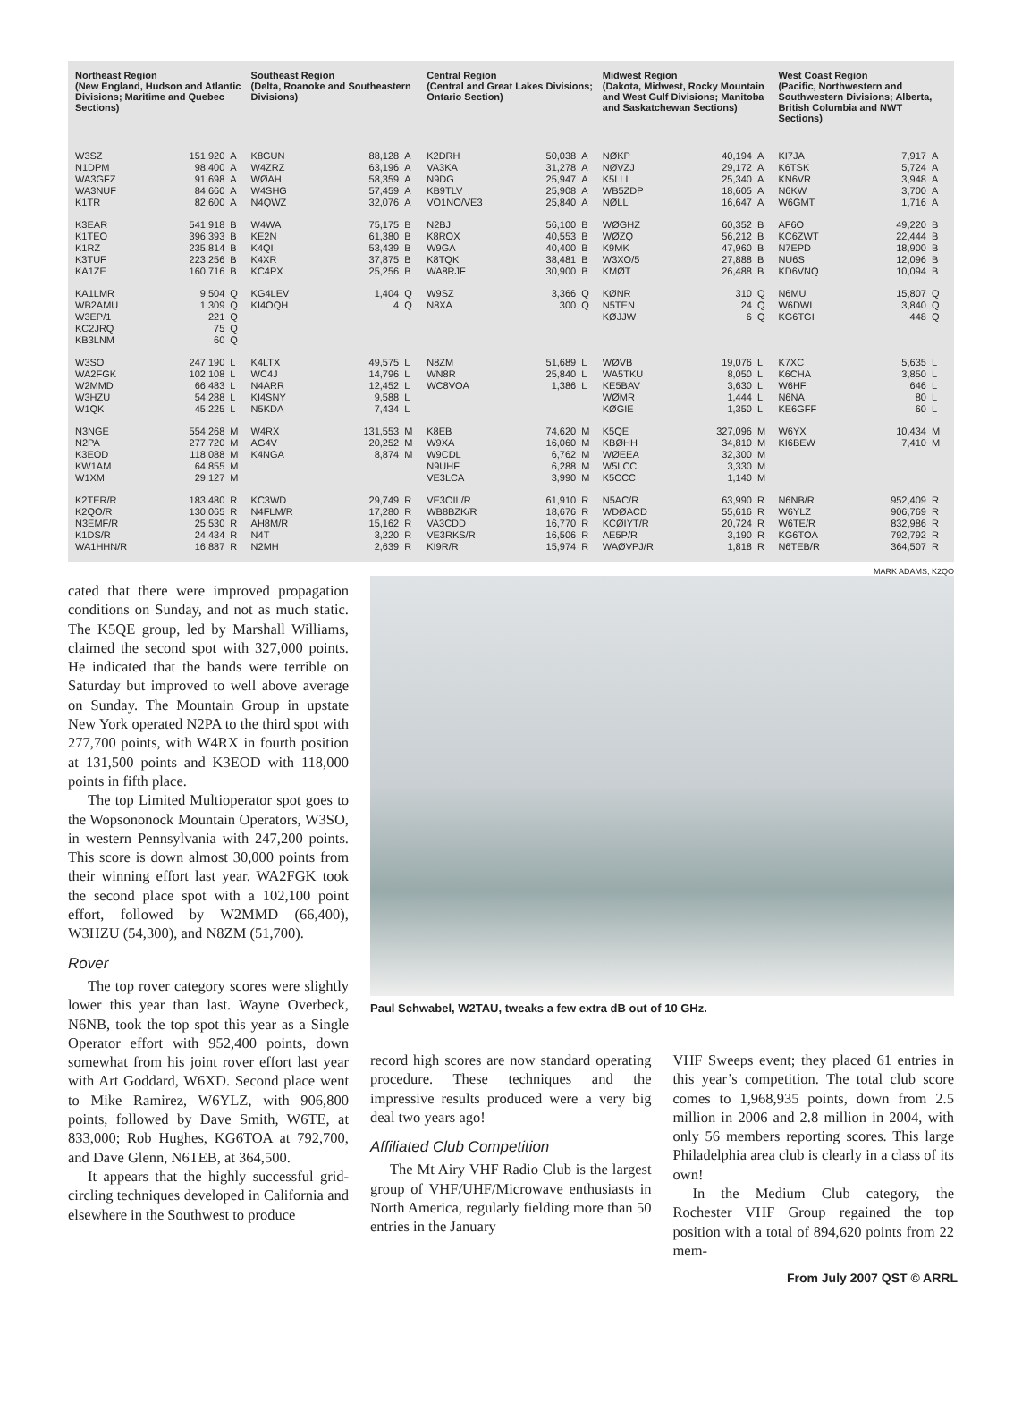Northeast Region
(New England, Hudson and Atlantic Divisions; Maritime and Quebec Sections)
| W3SZ | 151,920 | A |
| N1DPM | 98,400 | A |
| WA3GFZ | 91,698 | A |
| WA3NUF | 84,660 | A |
| K1TR | 82,600 | A |
| K3EAR | 541,918 | B |
| K1TEO | 396,393 | B |
| K1RZ | 235,814 | B |
| K3TUF | 223,256 | B |
| KA1ZE | 160,716 | B |
| KA1LMR | 9,504 | Q |
| WB2AMU | 1,309 | Q |
| W3EP/1 | 221 | Q |
| KC2JRQ | 75 | Q |
| KB3LNM | 60 | Q |
| W3SO | 247,190 | L |
| WA2FGK | 102,108 | L |
| W2MMD | 66,483 | L |
| W3HZU | 54,288 | L |
| W1QK | 45,225 | L |
| N3NGE | 554,268 | M |
| N2PA | 277,720 | M |
| K3EOD | 118,088 | M |
| KW1AM | 64,855 | M |
| W1XM | 29,127 | M |
| K2TER/R | 183,480 | R |
| K2QO/R | 130,065 | R |
| N3EMF/R | 25,530 | R |
| K1DS/R | 24,434 | R |
| WA1HHN/R | 16,887 | R |
Southeast Region
(Delta, Roanoke and Southeastern Divisions)
| K8GUN | 88,128 | A |
| W4ZRZ | 63,196 | A |
| WØAH | 58,359 | A |
| W4SHG | 57,459 | A |
| N4QWZ | 32,076 | A |
| W4WA | 75,175 | B |
| KE2N | 61,380 | B |
| K4QI | 53,439 | B |
| K4XR | 37,875 | B |
| KC4PX | 25,256 | B |
| KG4LEV | 1,404 | Q |
| KI4OQH | 4 | Q |
| K4LTX | 49,575 | L |
| WC4J | 14,796 | L |
| N4ARR | 12,452 | L |
| KI4SNY | 9,588 | L |
| N5KDA | 7,434 | L |
| W4RX | 131,553 | M |
| AG4V | 20,252 | M |
| K4NGA | 8,874 | M |
| KC3WD | 29,749 | R |
| N4FLM/R | 17,280 | R |
| AH8M/R | 15,162 | R |
| N4T | 3,220 | R |
| N2MH | 2,639 | R |
Central Region
(Central and Great Lakes Divisions; Ontario Section)
| K2DRH | 50,038 | A |
| VA3KA | 31,278 | A |
| N9DG | 25,947 | A |
| KB9TLV | 25,908 | A |
| VO1NO/VE3 | 25,840 | A |
| N2BJ | 56,100 | B |
| K8ROX | 40,553 | B |
| W9GA | 40,400 | B |
| K8TQK | 38,481 | B |
| WA8RJF | 30,900 | B |
| W9SZ | 3,366 | Q |
| N8XA | 300 | Q |
| N8ZM | 51,689 | L |
| WN8R | 25,840 | L |
| WC8VOA | 1,386 | L |
| K8EB | 74,620 | M |
| W9XA | 16,060 | M |
| W9CDL | 6,762 | M |
| N9UHF | 6,288 | M |
| VE3LCA | 3,990 | M |
| VE3OIL/R | 61,910 | R |
| WB8BZK/R | 18,676 | R |
| VA3CDD | 16,770 | R |
| VE3RKS/R | 16,506 | R |
| KI9R/R | 15,974 | R |
Midwest Region
(Dakota, Midwest, Rocky Mountain and West Gulf Divisions; Manitoba and Saskatchewan Sections)
| NØKP | 40,194 | A |
| NØVZJ | 29,172 | A |
| K5LLL | 25,340 | A |
| WB5ZDP | 18,605 | A |
| NØLL | 16,647 | A |
| WØGHZ | 60,352 | B |
| WØZQ | 56,212 | B |
| K9MK | 47,960 | B |
| W3XO/5 | 27,888 | B |
| KMØT | 26,488 | B |
| KØNR | 310 | Q |
| N5TEN | 24 | Q |
| KØJJW | 6 | Q |
| WØVB | 19,076 | L |
| WA5TKU | 8,050 | L |
| KE5BAV | 3,630 | L |
| WØMR | 1,444 | L |
| KØGIE | 1,350 | L |
| K5QE | 327,096 | M |
| KBØHH | 34,810 | M |
| WØEEA | 32,300 | M |
| W5LCC | 3,330 | M |
| K5CCC | 1,140 | M |
| N5AC/R | 63,990 | R |
| WDØACD | 55,616 | R |
| KCØIYT/R | 20,724 | R |
| AE5P/R | 3,190 | R |
| WAØVPJ/R | 1,818 | R |
West Coast Region
(Pacific, Northwestern and Southwestern Divisions; Alberta, British Columbia and NWT Sections)
| KI7JA | 7,917 | A |
| K6TSK | 5,724 | A |
| KN6VR | 3,948 | A |
| N6KW | 3,700 | A |
| W6GMT | 1,716 | A |
| AF6O | 49,220 | B |
| KC6ZWT | 22,444 | B |
| N7EPD | 18,900 | B |
| NU6S | 12,096 | B |
| KD6VNQ | 10,094 | B |
| N6MU | 15,807 | Q |
| W6DWI | 3,840 | Q |
| KG6TGI | 448 | Q |
| K7XC | 5,635 | L |
| K6CHA | 3,850 | L |
| W6HF | 646 | L |
| N6NA | 80 | L |
| KE6GFF | 60 | L |
| W6YX | 10,434 | M |
| KI6BEW | 7,410 | M |
| N6NB/R | 952,409 | R |
| W6YLZ | 906,769 | R |
| W6TE/R | 832,986 | R |
| KG6TOA | 792,792 | R |
| N6TEB/R | 364,507 | R |
cated that there were improved propagation conditions on Sunday, and not as much static. The K5QE group, led by Marshall Williams, claimed the second spot with 327,000 points. He indicated that the bands were terrible on Saturday but improved to well above average on Sunday. The Mountain Group in upstate New York operated N2PA to the third spot with 277,700 points, with W4RX in fourth position at 131,500 points and K3EOD with 118,000 points in fifth place.
The top Limited Multioperator spot goes to the Wopsononock Mountain Operators, W3SO, in western Pennsylvania with 247,200 points. This score is down almost 30,000 points from their winning effort last year. WA2FGK took the second place spot with a 102,100 point effort, followed by W2MMD (66,400), W3HZU (54,300), and N8ZM (51,700).
Rover
The top rover category scores were slightly lower this year than last. Wayne Overbeck, N6NB, took the top spot this year as a Single Operator effort with 952,400 points, down somewhat from his joint rover effort last year with Art Goddard, W6XD. Second place went to Mike Ramirez, W6YLZ, with 906,800 points, followed by Dave Smith, W6TE, at 833,000; Rob Hughes, KG6TOA at 792,700, and Dave Glenn, N6TEB, at 364,500.
It appears that the highly successful grid-circling techniques developed in California and elsewhere in the Southwest to produce
MARK ADAMS, K2QO
Paul Schwabel, W2TAU, tweaks a few extra dB out of 10 GHz.
record high scores are now standard operating procedure. These techniques and the impressive results produced were a very big deal two years ago!
Affiliated Club Competition
The Mt Airy VHF Radio Club is the largest group of VHF/UHF/Microwave enthusiasts in North America, regularly fielding more than 50 entries in the January
VHF Sweeps event; they placed 61 entries in this year’s competition. The total club score comes to 1,968,935 points, down from 2.5 million in 2006 and 2.8 million in 2004, with only 56 members reporting scores. This large Philadelphia area club is clearly in a class of its own!
In the Medium Club category, the Rochester VHF Group regained the top position with a total of 894,620 points from 22 mem-
From July 2007 QST © ARRL